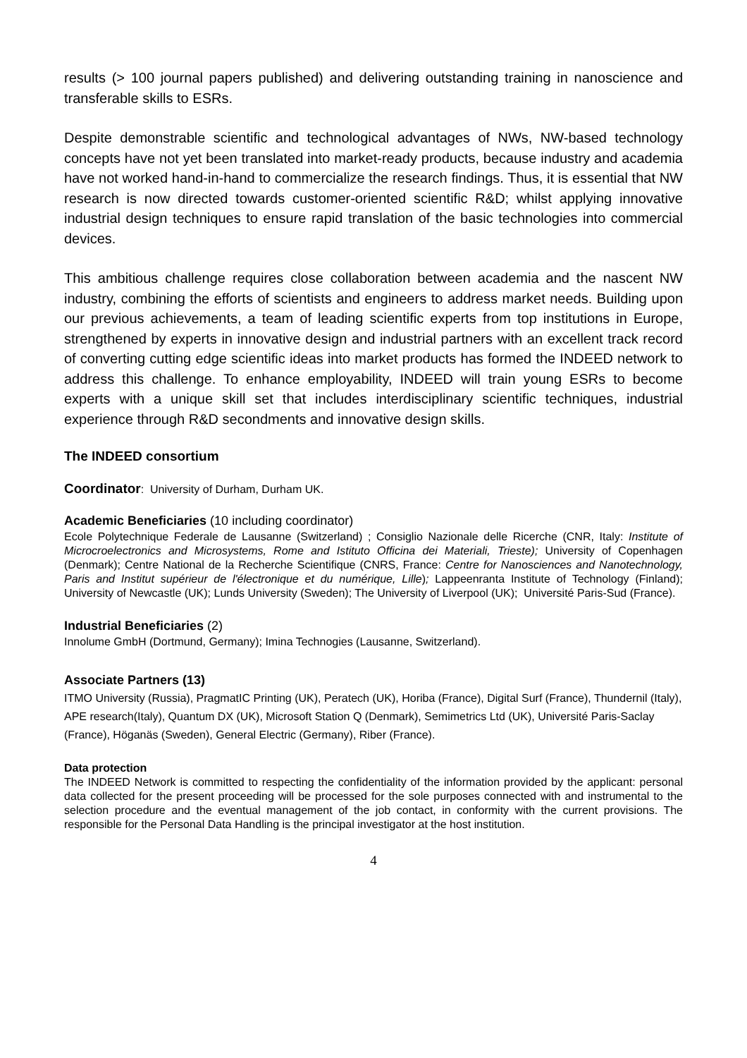results (> 100 journal papers published) and delivering outstanding training in nanoscience and transferable skills to ESRs.
Despite demonstrable scientific and technological advantages of NWs, NW-based technology concepts have not yet been translated into market-ready products, because industry and academia have not worked hand-in-hand to commercialize the research findings. Thus, it is essential that NW research is now directed towards customer-oriented scientific R&D; whilst applying innovative industrial design techniques to ensure rapid translation of the basic technologies into commercial devices.
This ambitious challenge requires close collaboration between academia and the nascent NW industry, combining the efforts of scientists and engineers to address market needs. Building upon our previous achievements, a team of leading scientific experts from top institutions in Europe, strengthened by experts in innovative design and industrial partners with an excellent track record of converting cutting edge scientific ideas into market products has formed the INDEED network to address this challenge. To enhance employability, INDEED will train young ESRs to become experts with a unique skill set that includes interdisciplinary scientific techniques, industrial experience through R&D secondments and innovative design skills.
The INDEED consortium
Coordinator: University of Durham, Durham UK.
Academic Beneficiaries (10 including coordinator)
Ecole Polytechnique Federale de Lausanne (Switzerland) ; Consiglio Nazionale delle Ricerche (CNR, Italy: Institute of Microcroelectronics and Microsystems, Rome and Istituto Officina dei Materiali, Trieste); University of Copenhagen (Denmark); Centre National de la Recherche Scientifique (CNRS, France: Centre for Nanosciences and Nanotechnology, Paris and Institut supérieur de l'électronique et du numérique, Lille); Lappeenranta Institute of Technology (Finland); University of Newcastle (UK); Lunds University (Sweden); The University of Liverpool (UK); Université Paris-Sud (France).
Industrial Beneficiaries (2)
Innolume GmbH (Dortmund, Germany); Imina Technogies (Lausanne, Switzerland).
Associate Partners (13)
ITMO University (Russia), PragmatIC Printing (UK), Peratech (UK), Horiba (France), Digital Surf (France), Thundernil (Italy), APE research(Italy), Quantum DX (UK), Microsoft Station Q (Denmark), Semimetrics Ltd (UK), Université Paris-Saclay (France), Höganäs (Sweden), General Electric (Germany), Riber (France).
Data protection
The INDEED Network is committed to respecting the confidentiality of the information provided by the applicant: personal data collected for the present proceeding will be processed for the sole purposes connected with and instrumental to the selection procedure and the eventual management of the job contact, in conformity with the current provisions. The responsible for the Personal Data Handling is the principal investigator at the host institution.
4